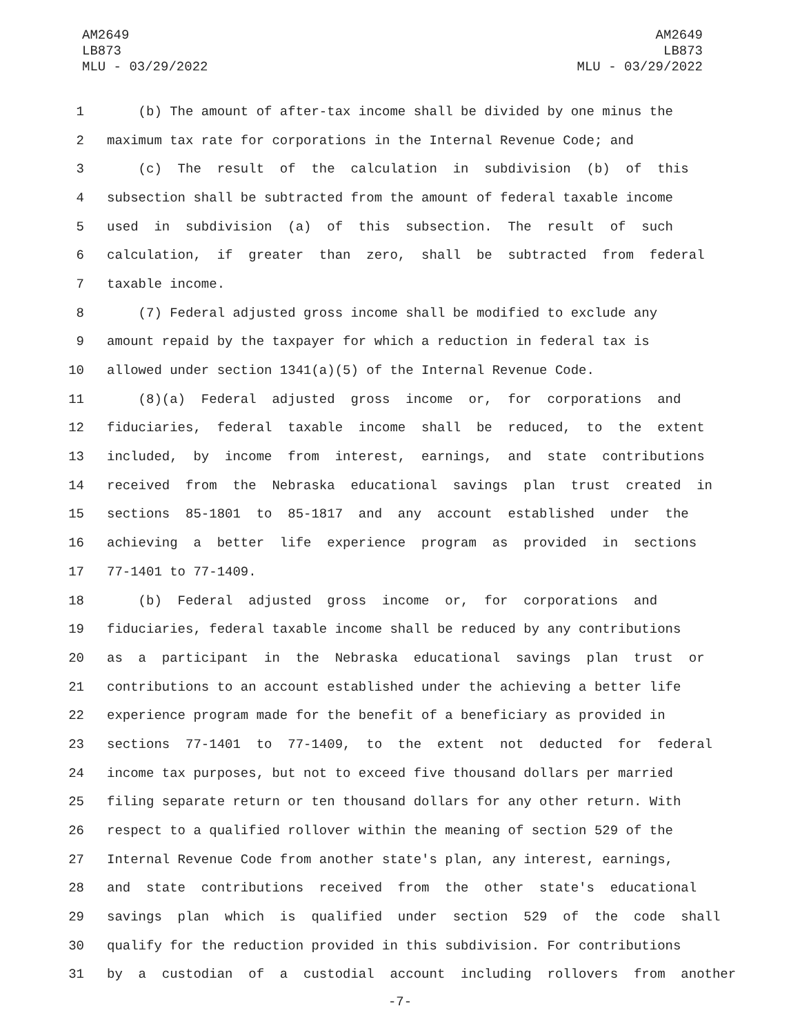AM2649
LB873
MLU - 03/29/2022
AM2649
LB873
MLU - 03/29/2022
1 (b) The amount of after-tax income shall be divided by one minus the
2 maximum tax rate for corporations in the Internal Revenue Code; and
3 (c) The result of the calculation in subdivision (b) of this
4 subsection shall be subtracted from the amount of federal taxable income
5 used in subdivision (a) of this subsection. The result of such
6 calculation, if greater than zero, shall be subtracted from federal
7 taxable income.
8 (7) Federal adjusted gross income shall be modified to exclude any
9 amount repaid by the taxpayer for which a reduction in federal tax is
10 allowed under section 1341(a)(5) of the Internal Revenue Code.
11 (8)(a) Federal adjusted gross income or, for corporations and
12 fiduciaries, federal taxable income shall be reduced, to the extent
13 included, by income from interest, earnings, and state contributions
14 received from the Nebraska educational savings plan trust created in
15 sections 85-1801 to 85-1817 and any account established under the
16 achieving a better life experience program as provided in sections
17 77-1401 to 77-1409.
18 (b) Federal adjusted gross income or, for corporations and
19 fiduciaries, federal taxable income shall be reduced by any contributions
20 as a participant in the Nebraska educational savings plan trust or
21 contributions to an account established under the achieving a better life
22 experience program made for the benefit of a beneficiary as provided in
23 sections 77-1401 to 77-1409, to the extent not deducted for federal
24 income tax purposes, but not to exceed five thousand dollars per married
25 filing separate return or ten thousand dollars for any other return. With
26 respect to a qualified rollover within the meaning of section 529 of the
27 Internal Revenue Code from another state's plan, any interest, earnings,
28 and state contributions received from the other state's educational
29 savings plan which is qualified under section 529 of the code shall
30 qualify for the reduction provided in this subdivision. For contributions
31 by a custodian of a custodial account including rollovers from another
-7-